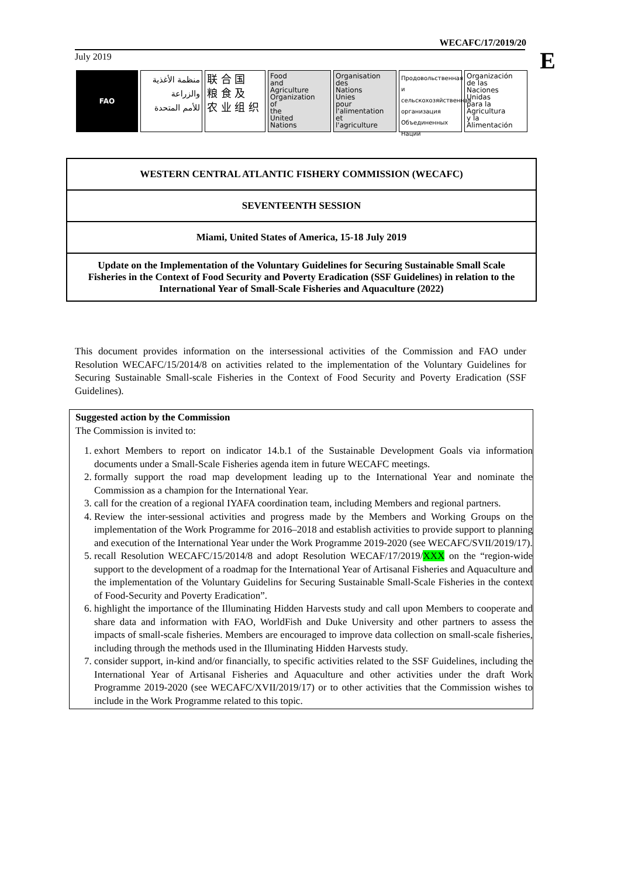WECAFC/17/2019/20
E July 2019
FAO
منظمة الأغذية
والزراعة
للأمم المتحدة
联 合 国
粮 食 及
农 业 组 织
Food
and
Agriculture
Organization
of
the
United
Nations
Organisation
des
Nations
Unies
pour
l'alimentation
et
l'agriculture
Продовольственная и
сельскохозяйственная
организация
Объединенных
Наций
Organización
de las
Naciones
Unidas
para la
Agricultura
y la
Alimentación
WESTERN CENTRAL ATLANTIC FISHERY COMMISSION (WECAFC)
SEVENTEENTH SESSION
Miami, United States of America, 15-18 July 2019
Update on the Implementation of the Voluntary Guidelines for Securing Sustainable Small Scale Fisheries in the Context of Food Security and Poverty Eradication (SSF Guidelines) in relation to the International Year of Small-Scale Fisheries and Aquaculture (2022)
This document provides information on the intersessional activities of the Commission and FAO under Resolution WECAFC/15/2014/8 on activities related to the implementation of the Voluntary Guidelines for Securing Sustainable Small-scale Fisheries in the Context of Food Security and Poverty Eradication (SSF Guidelines).
Suggested action by the Commission
The Commission is invited to:
1. exhort Members to report on indicator 14.b.1 of the Sustainable Development Goals via information documents under a Small-Scale Fisheries agenda item in future WECAFC meetings.
2. formally support the road map development leading up to the International Year and nominate the Commission as a champion for the International Year.
3. call for the creation of a regional IYAFA coordination team, including Members and regional partners.
4. Review the inter-sessional activities and progress made by the Members and Working Groups on the implementation of the Work Programme for 2016–2018 and establish activities to provide support to planning and execution of the International Year under the Work Programme 2019-2020 (see WECAFC/SVII/2019/17).
5. recall Resolution WECAFC/15/2014/8 and adopt Resolution WECAF/17/2019/XXX on the “region-wide support to the development of a roadmap for the International Year of Artisanal Fisheries and Aquaculture and the implementation of the Voluntary Guidelins for Securing Sustainable Small-Scale Fisheries in the context of Food-Security and Poverty Eradication”.
6. highlight the importance of the Illuminating Hidden Harvests study and call upon Members to cooperate and share data and information with FAO, WorldFish and Duke University and other partners to assess the impacts of small-scale fisheries. Members are encouraged to improve data collection on small-scale fisheries, including through the methods used in the Illuminating Hidden Harvests study.
7. consider support, in-kind and/or financially, to specific activities related to the SSF Guidelines, including the International Year of Artisanal Fisheries and Aquaculture and other activities under the draft Work Programme 2019-2020 (see WECAFC/XVII/2019/17) or to other activities that the Commission wishes to include in the Work Programme related to this topic.